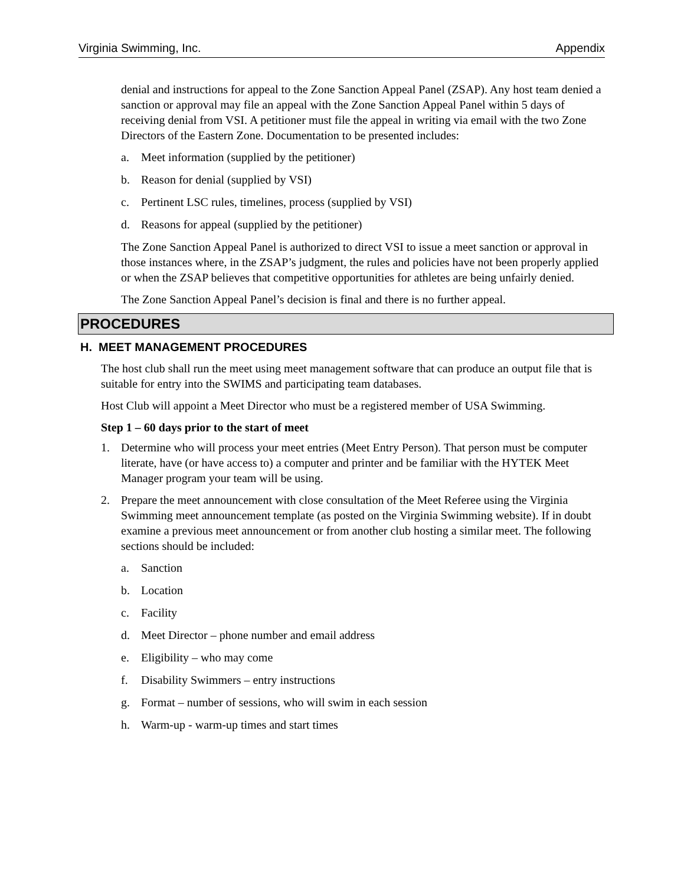Virginia Swimming, Inc. Appendix
denial and instructions for appeal to the Zone Sanction Appeal Panel (ZSAP). Any host team denied a sanction or approval may file an appeal with the Zone Sanction Appeal Panel within 5 days of receiving denial from VSI. A petitioner must file the appeal in writing via email with the two Zone Directors of the Eastern Zone. Documentation to be presented includes:
a. Meet information (supplied by the petitioner)
b. Reason for denial (supplied by VSI)
c. Pertinent LSC rules, timelines, process (supplied by VSI)
d. Reasons for appeal (supplied by the petitioner)
The Zone Sanction Appeal Panel is authorized to direct VSI to issue a meet sanction or approval in those instances where, in the ZSAP’s judgment, the rules and policies have not been properly applied or when the ZSAP believes that competitive opportunities for athletes are being unfairly denied.
The Zone Sanction Appeal Panel’s decision is final and there is no further appeal.
PROCEDURES
H. MEET MANAGEMENT PROCEDURES
The host club shall run the meet using meet management software that can produce an output file that is suitable for entry into the SWIMS and participating team databases.
Host Club will appoint a Meet Director who must be a registered member of USA Swimming.
Step 1 – 60 days prior to the start of meet
1. Determine who will process your meet entries (Meet Entry Person). That person must be computer literate, have (or have access to) a computer and printer and be familiar with the HYTEK Meet Manager program your team will be using.
2. Prepare the meet announcement with close consultation of the Meet Referee using the Virginia Swimming meet announcement template (as posted on the Virginia Swimming website). If in doubt examine a previous meet announcement or from another club hosting a similar meet. The following sections should be included:
a. Sanction
b. Location
c. Facility
d. Meet Director – phone number and email address
e. Eligibility – who may come
f. Disability Swimmers – entry instructions
g. Format – number of sessions, who will swim in each session
h. Warm-up - warm-up times and start times